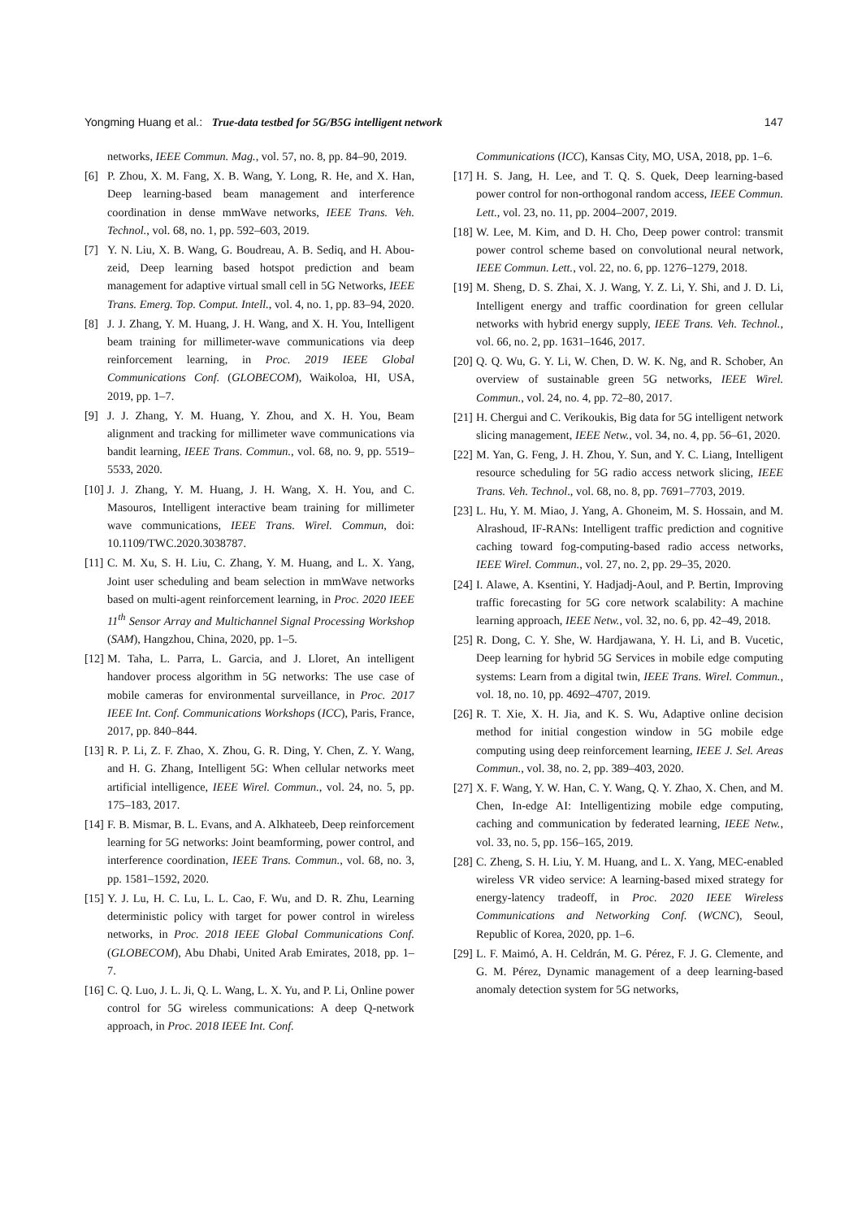Yongming Huang et al.: True-data testbed for 5G/B5G intelligent network 147
networks, IEEE Commun. Mag., vol. 57, no. 8, pp. 84–90, 2019.
[6] P. Zhou, X. M. Fang, X. B. Wang, Y. Long, R. He, and X. Han, Deep learning-based beam management and interference coordination in dense mmWave networks, IEEE Trans. Veh. Technol., vol. 68, no. 1, pp. 592–603, 2019.
[7] Y. N. Liu, X. B. Wang, G. Boudreau, A. B. Sediq, and H. Abou-zeid, Deep learning based hotspot prediction and beam management for adaptive virtual small cell in 5G Networks, IEEE Trans. Emerg. Top. Comput. Intell., vol. 4, no. 1, pp. 83–94, 2020.
[8] J. J. Zhang, Y. M. Huang, J. H. Wang, and X. H. You, Intelligent beam training for millimeter-wave communications via deep reinforcement learning, in Proc. 2019 IEEE Global Communications Conf. (GLOBECOM), Waikoloa, HI, USA, 2019, pp. 1–7.
[9] J. J. Zhang, Y. M. Huang, Y. Zhou, and X. H. You, Beam alignment and tracking for millimeter wave communications via bandit learning, IEEE Trans. Commun., vol. 68, no. 9, pp. 5519–5533, 2020.
[10] J. J. Zhang, Y. M. Huang, J. H. Wang, X. H. You, and C. Masouros, Intelligent interactive beam training for millimeter wave communications, IEEE Trans. Wirel. Commun, doi: 10.1109/TWC.2020.3038787.
[11] C. M. Xu, S. H. Liu, C. Zhang, Y. M. Huang, and L. X. Yang, Joint user scheduling and beam selection in mmWave networks based on multi-agent reinforcement learning, in Proc. 2020 IEEE 11<sup>th</sup> Sensor Array and Multichannel Signal Processing Workshop (SAM), Hangzhou, China, 2020, pp. 1–5.
[12] M. Taha, L. Parra, L. Garcia, and J. Lloret, An intelligent handover process algorithm in 5G networks: The use case of mobile cameras for environmental surveillance, in Proc. 2017 IEEE Int. Conf. Communications Workshops (ICC), Paris, France, 2017, pp. 840–844.
[13] R. P. Li, Z. F. Zhao, X. Zhou, G. R. Ding, Y. Chen, Z. Y. Wang, and H. G. Zhang, Intelligent 5G: When cellular networks meet artificial intelligence, IEEE Wirel. Commun., vol. 24, no. 5, pp. 175–183, 2017.
[14] F. B. Mismar, B. L. Evans, and A. Alkhateeb, Deep reinforcement learning for 5G networks: Joint beamforming, power control, and interference coordination, IEEE Trans. Commun., vol. 68, no. 3, pp. 1581–1592, 2020.
[15] Y. J. Lu, H. C. Lu, L. L. Cao, F. Wu, and D. R. Zhu, Learning deterministic policy with target for power control in wireless networks, in Proc. 2018 IEEE Global Communications Conf. (GLOBECOM), Abu Dhabi, United Arab Emirates, 2018, pp. 1–7.
[16] C. Q. Luo, J. L. Ji, Q. L. Wang, L. X. Yu, and P. Li, Online power control for 5G wireless communications: A deep Q-network approach, in Proc. 2018 IEEE Int. Conf.
Communications (ICC), Kansas City, MO, USA, 2018, pp. 1–6.
[17] H. S. Jang, H. Lee, and T. Q. S. Quek, Deep learning-based power control for non-orthogonal random access, IEEE Commun. Lett., vol. 23, no. 11, pp. 2004–2007, 2019.
[18] W. Lee, M. Kim, and D. H. Cho, Deep power control: transmit power control scheme based on convolutional neural network, IEEE Commun. Lett., vol. 22, no. 6, pp. 1276–1279, 2018.
[19] M. Sheng, D. S. Zhai, X. J. Wang, Y. Z. Li, Y. Shi, and J. D. Li, Intelligent energy and traffic coordination for green cellular networks with hybrid energy supply, IEEE Trans. Veh. Technol., vol. 66, no. 2, pp. 1631–1646, 2017.
[20] Q. Q. Wu, G. Y. Li, W. Chen, D. W. K. Ng, and R. Schober, An overview of sustainable green 5G networks, IEEE Wirel. Commun., vol. 24, no. 4, pp. 72–80, 2017.
[21] H. Chergui and C. Verikoukis, Big data for 5G intelligent network slicing management, IEEE Netw., vol. 34, no. 4, pp. 56–61, 2020.
[22] M. Yan, G. Feng, J. H. Zhou, Y. Sun, and Y. C. Liang, Intelligent resource scheduling for 5G radio access network slicing, IEEE Trans. Veh. Technol., vol. 68, no. 8, pp. 7691–7703, 2019.
[23] L. Hu, Y. M. Miao, J. Yang, A. Ghoneim, M. S. Hossain, and M. Alrashoud, IF-RANs: Intelligent traffic prediction and cognitive caching toward fog-computing-based radio access networks, IEEE Wirel. Commun., vol. 27, no. 2, pp. 29–35, 2020.
[24] I. Alawe, A. Ksentini, Y. Hadjadj-Aoul, and P. Bertin, Improving traffic forecasting for 5G core network scalability: A machine learning approach, IEEE Netw., vol. 32, no. 6, pp. 42–49, 2018.
[25] R. Dong, C. Y. She, W. Hardjawana, Y. H. Li, and B. Vucetic, Deep learning for hybrid 5G Services in mobile edge computing systems: Learn from a digital twin, IEEE Trans. Wirel. Commun., vol. 18, no. 10, pp. 4692–4707, 2019.
[26] R. T. Xie, X. H. Jia, and K. S. Wu, Adaptive online decision method for initial congestion window in 5G mobile edge computing using deep reinforcement learning, IEEE J. Sel. Areas Commun., vol. 38, no. 2, pp. 389–403, 2020.
[27] X. F. Wang, Y. W. Han, C. Y. Wang, Q. Y. Zhao, X. Chen, and M. Chen, In-edge AI: Intelligentizing mobile edge computing, caching and communication by federated learning, IEEE Netw., vol. 33, no. 5, pp. 156–165, 2019.
[28] C. Zheng, S. H. Liu, Y. M. Huang, and L. X. Yang, MEC-enabled wireless VR video service: A learning-based mixed strategy for energy-latency tradeoff, in Proc. 2020 IEEE Wireless Communications and Networking Conf. (WCNC), Seoul, Republic of Korea, 2020, pp. 1–6.
[29] L. F. Maimó, A. H. Celdrán, M. G. Pérez, F. J. G. Clemente, and G. M. Pérez, Dynamic management of a deep learning-based anomaly detection system for 5G networks,